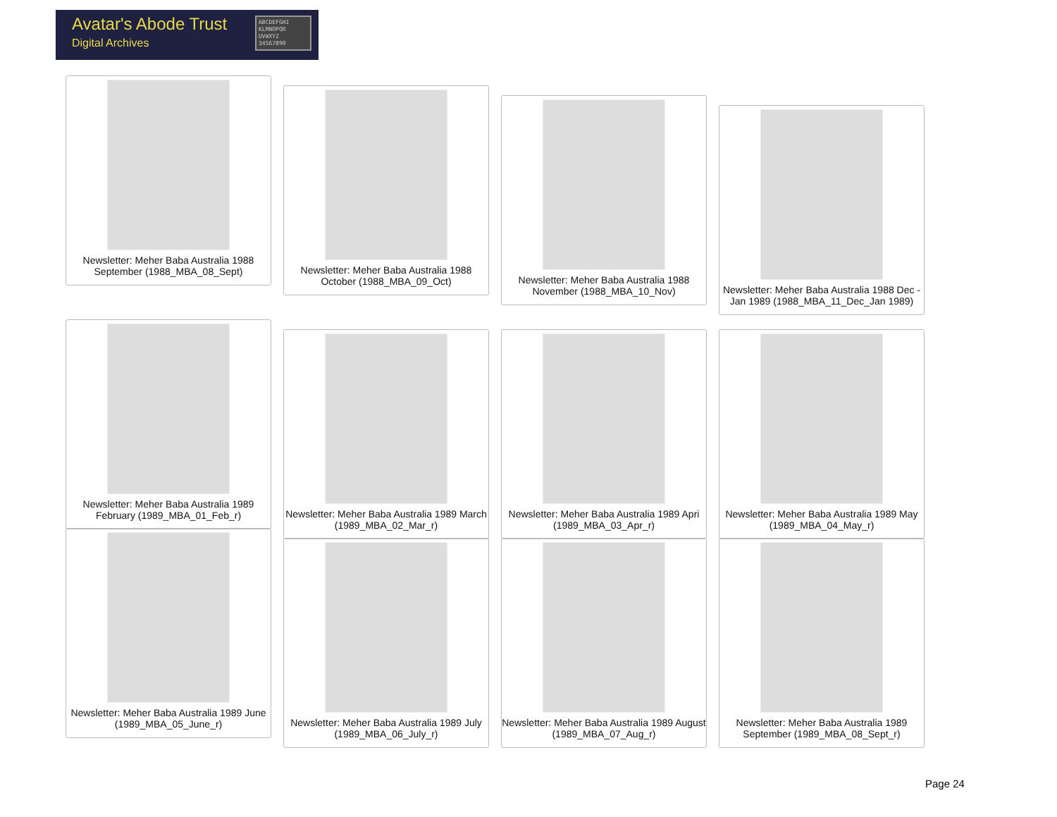Avatar's Abode Trust
Digital Archives
ABCDEFGHI KLMNOPQR UVWXYZ 34567890
Newsletter: Meher Baba Australia 1988 September (1988_MBA_08_Sept)
Newsletter: Meher Baba Australia 1988 October (1988_MBA_09_Oct)
Newsletter: Meher Baba Australia 1988 November (1988_MBA_10_Nov)
Newsletter: Meher Baba Australia 1988 Dec - Jan 1989 (1988_MBA_11_Dec_Jan 1989)
Newsletter: Meher Baba Australia 1989 February (1989_MBA_01_Feb_r)
Newsletter: Meher Baba Australia 1989 March (1989_MBA_02_Mar_r)
Newsletter: Meher Baba Australia 1989 Apri (1989_MBA_03_Apr_r)
Newsletter: Meher Baba Australia 1989 May (1989_MBA_04_May_r)
Newsletter: Meher Baba Australia 1989 June (1989_MBA_05_June_r)
Newsletter: Meher Baba Australia 1989 July (1989_MBA_06_July_r)
Newsletter: Meher Baba Australia 1989 August (1989_MBA_07_Aug_r)
Newsletter: Meher Baba Australia 1989 September (1989_MBA_08_Sept_r)
Page 24